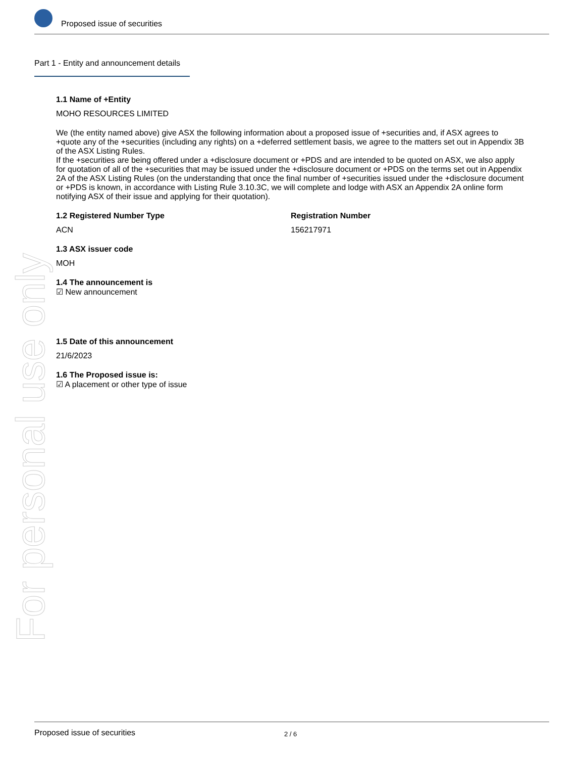For personal use only
Proposed issue of securities
Part 1 - Entity and announcement details
1.1 Name of +Entity
MOHO RESOURCES LIMITED
We (the entity named above) give ASX the following information about a proposed issue of +securities and, if ASX agrees to +quote any of the +securities (including any rights) on a +deferred settlement basis, we agree to the matters set out in Appendix 3B of the ASX Listing Rules.
If the +securities are being offered under a +disclosure document or +PDS and are intended to be quoted on ASX, we also apply for quotation of all of the +securities that may be issued under the +disclosure document or +PDS on the terms set out in Appendix 2A of the ASX Listing Rules (on the understanding that once the final number of +securities issued under the +disclosure document or +PDS is known, in accordance with Listing Rule 3.10.3C, we will complete and lodge with ASX an Appendix 2A online form notifying ASX of their issue and applying for their quotation).
1.2 Registered Number Type
ACN
Registration Number
156217971
1.3 ASX issuer code
MOH
1.4 The announcement is
☑ New announcement
1.5 Date of this announcement
21/6/2023
1.6 The Proposed issue is:
☑ A placement or other type of issue
Proposed issue of securities 2 / 6